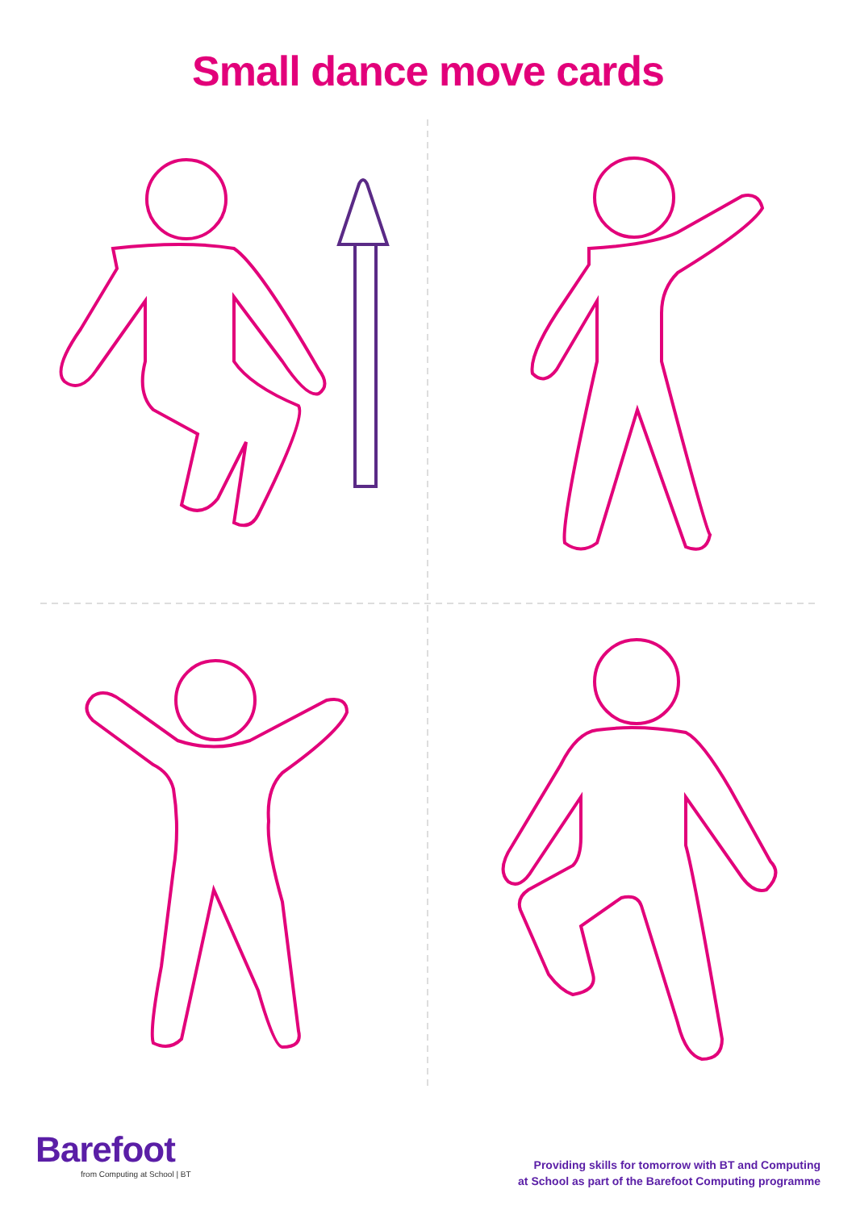Small dance move cards
Barefoot
from Computing at School | BT
Providing skills for tomorrow with BT and Computing
at School as part of the Barefoot Computing programme